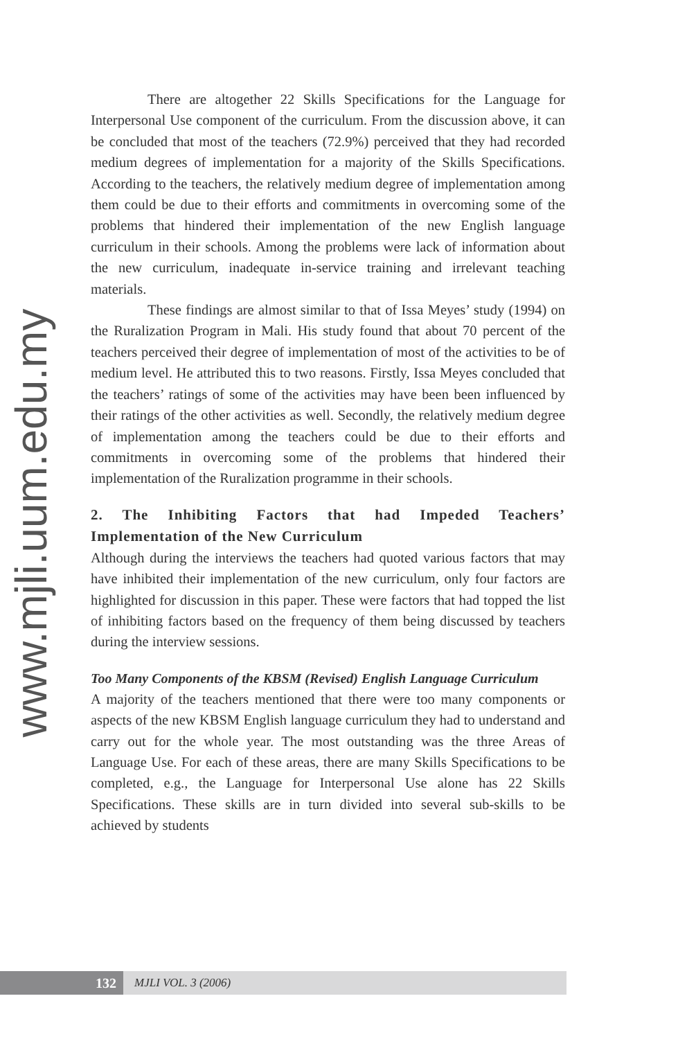www.mjli.uum.edu.my
There are altogether 22 Skills Specifications for the Language for Interpersonal Use component of the curriculum. From the discussion above, it can be concluded that most of the teachers (72.9%) perceived that they had recorded medium degrees of implementation for a majority of the Skills Specifications. According to the teachers, the relatively medium degree of implementation among them could be due to their efforts and commitments in overcoming some of the problems that hindered their implementation of the new English language curriculum in their schools. Among the problems were lack of information about the new curriculum, inadequate in-service training and irrelevant teaching materials.
These findings are almost similar to that of Issa Meyes’ study (1994) on the Ruralization Program in Mali. His study found that about 70 percent of the teachers perceived their degree of implementation of most of the activities to be of medium level. He attributed this to two reasons. Firstly, Issa Meyes concluded that the teachers’ ratings of some of the activities may have been been influenced by their ratings of the other activities as well. Secondly, the relatively medium degree of implementation among the teachers could be due to their efforts and commitments in overcoming some of the problems that hindered their implementation of the Ruralization programme in their schools.
2. The Inhibiting Factors that had Impeded Teachers’ Implementation of the New Curriculum
Although during the interviews the teachers had quoted various factors that may have inhibited their implementation of the new curriculum, only four factors are highlighted for discussion in this paper. These were factors that had topped the list of inhibiting factors based on the frequency of them being discussed by teachers during the interview sessions.
Too Many Components of the KBSM (Revised) English Language Curriculum
A majority of the teachers mentioned that there were too many components or aspects of the new KBSM English language curriculum they had to understand and carry out for the whole year. The most outstanding was the three Areas of Language Use. For each of these areas, there are many Skills Specifications to be completed, e.g., the Language for Interpersonal Use alone has 22 Skills Specifications. These skills are in turn divided into several sub-skills to be achieved by students
132
MJLI VOL. 3 (2006)